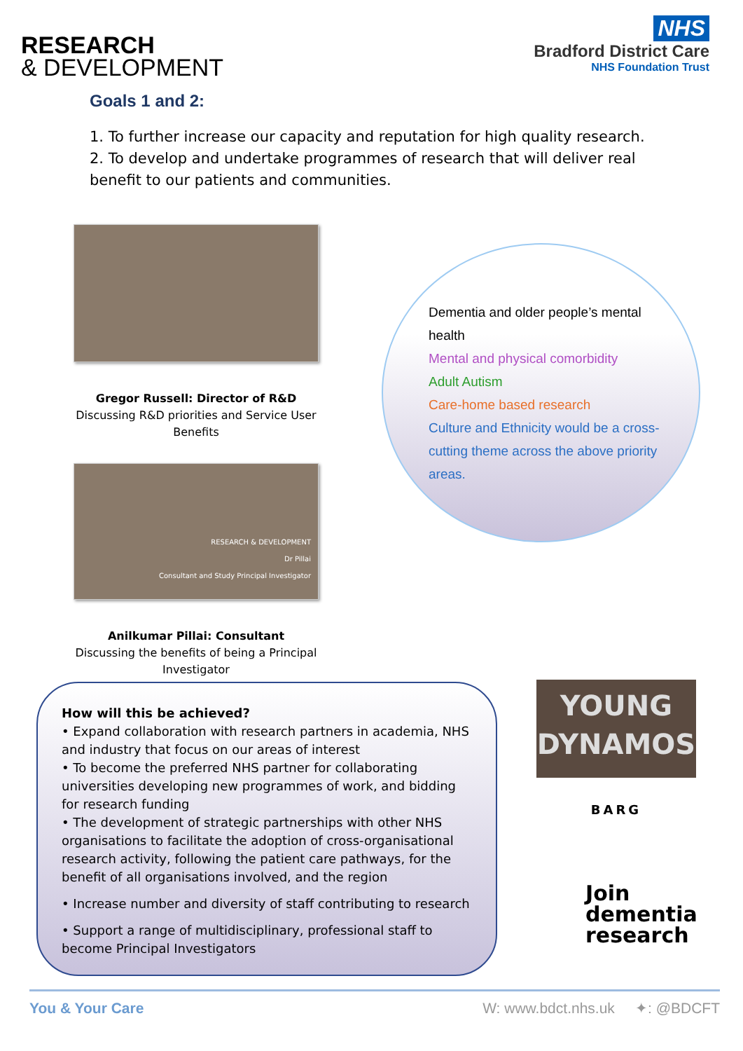RESEARCH
& DEVELOPMENT
NHS
Bradford District Care
NHS Foundation Trust
Goals 1 and 2:
1. To further increase our capacity and reputation for high quality research.
2. To develop and undertake programmes of research that will deliver real benefit to our patients and communities.
Gregor Russell: Director of R&D
Discussing R&D priorities and Service User Benefits
RESEARCH & DEVELOPMENT
Dr Pillai
Consultant and Study Principal Investigator
Anilkumar Pillai: Consultant
Discussing the benefits of being a Principal Investigator
Dementia and older people’s mental health
Mental and physical comorbidity
Adult Autism
Care-home based research
Culture and Ethnicity would be a cross-cutting theme across the above priority areas.
How will this be achieved?
• Expand collaboration with research partners in academia, NHS and industry that focus on our areas of interest
• To become the preferred NHS partner for collaborating universities developing new programmes of work, and bidding for research funding
• The development of strategic partnerships with other NHS organisations to facilitate the adoption of cross-organisational research activity, following the patient care pathways, for the benefit of all organisations involved, and the region
• Increase number and diversity of staff contributing to research
• Support a range of multidisciplinary, professional staff to become Principal Investigators
YOUNG
DYNAMOS
BARG
Join
dementia
research
You & Your Care W: www.bdct.nhs.uk ✦: @BDCFT